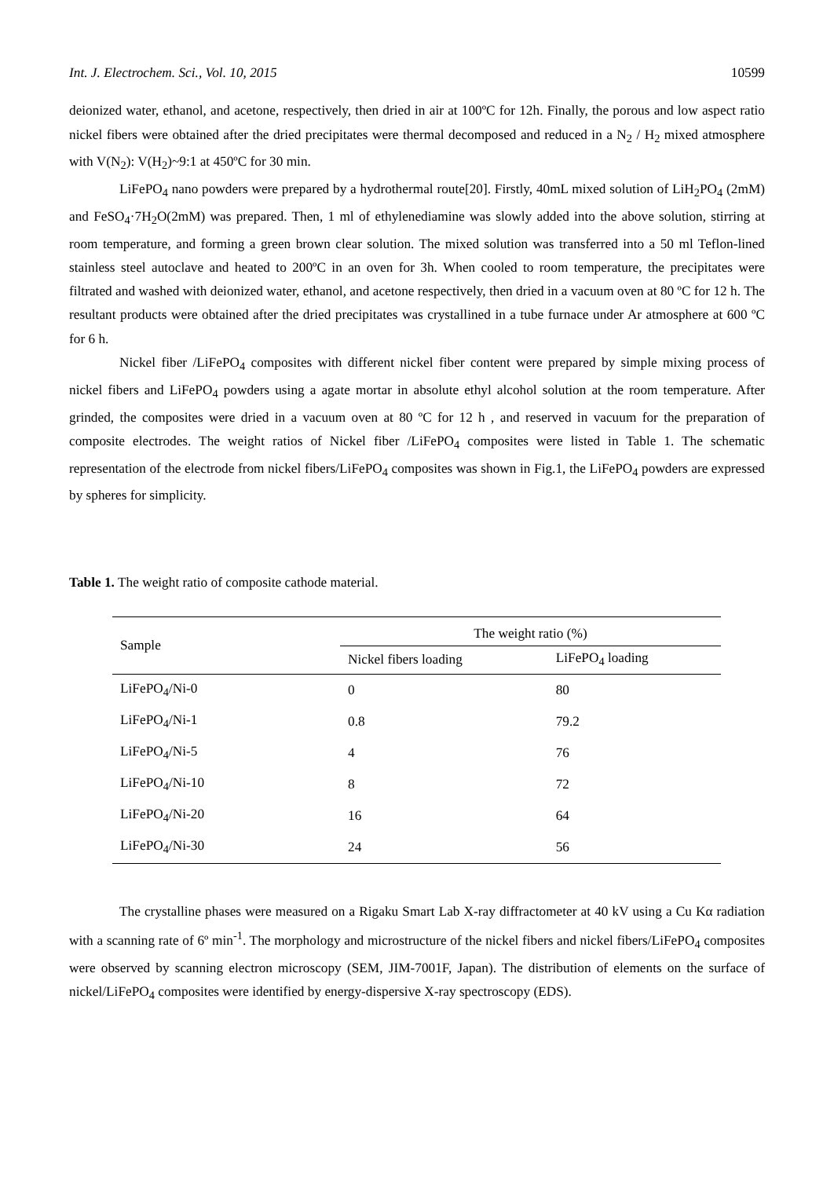Int. J. Electrochem. Sci., Vol. 10, 2015 10599
deionized water, ethanol, and acetone, respectively, then dried in air at 100ºC for 12h. Finally, the porous and low aspect ratio nickel fibers were obtained after the dried precipitates were thermal decomposed and reduced in a N<sub>2</sub> / H<sub>2</sub> mixed atmosphere with V(N<sub>2</sub>): V(H<sub>2</sub>)~9:1 at 450ºC for 30 min.
LiFePO<sub>4</sub> nano powders were prepared by a hydrothermal route[20]. Firstly, 40mL mixed solution of LiH<sub>2</sub>PO<sub>4</sub> (2mM) and FeSO<sub>4</sub>·7H<sub>2</sub>O(2mM) was prepared. Then, 1 ml of ethylenediamine was slowly added into the above solution, stirring at room temperature, and forming a green brown clear solution. The mixed solution was transferred into a 50 ml Teflon-lined stainless steel autoclave and heated to 200ºC in an oven for 3h. When cooled to room temperature, the precipitates were filtrated and washed with deionized water, ethanol, and acetone respectively, then dried in a vacuum oven at 80 ºC for 12 h. The resultant products were obtained after the dried precipitates was crystallined in a tube furnace under Ar atmosphere at 600 ºC for 6 h.
Nickel fiber /LiFePO<sub>4</sub> composites with different nickel fiber content were prepared by simple mixing process of nickel fibers and LiFePO<sub>4</sub> powders using a agate mortar in absolute ethyl alcohol solution at the room temperature. After grinded, the composites were dried in a vacuum oven at 80 ºC for 12 h , and reserved in vacuum for the preparation of composite electrodes. The weight ratios of Nickel fiber /LiFePO<sub>4</sub> composites were listed in Table 1. The schematic representation of the electrode from nickel fibers/LiFePO<sub>4</sub> composites was shown in Fig.1, the LiFePO<sub>4</sub> powders are expressed by spheres for simplicity.
Table 1. The weight ratio of composite cathode material.
| Sample | The weight ratio (%) | |
| --- | --- | --- |
| | Nickel fibers loading | LiFePO<sub>4</sub> loading |
| LiFePO<sub>4</sub>/Ni-0 | 0 | 80 |
| LiFePO<sub>4</sub>/Ni-1 | 0.8 | 79.2 |
| LiFePO<sub>4</sub>/Ni-5 | 4 | 76 |
| LiFePO<sub>4</sub>/Ni-10 | 8 | 72 |
| LiFePO<sub>4</sub>/Ni-20 | 16 | 64 |
| LiFePO<sub>4</sub>/Ni-30 | 24 | 56 |
The crystalline phases were measured on a Rigaku Smart Lab X-ray diffractometer at 40 kV using a Cu Kα radiation with a scanning rate of 6º min<sup>-1</sup>. The morphology and microstructure of the nickel fibers and nickel fibers/LiFePO<sub>4</sub> composites were observed by scanning electron microscopy (SEM, JIM-7001F, Japan). The distribution of elements on the surface of nickel/LiFePO<sub>4</sub> composites were identified by energy-dispersive X-ray spectroscopy (EDS).